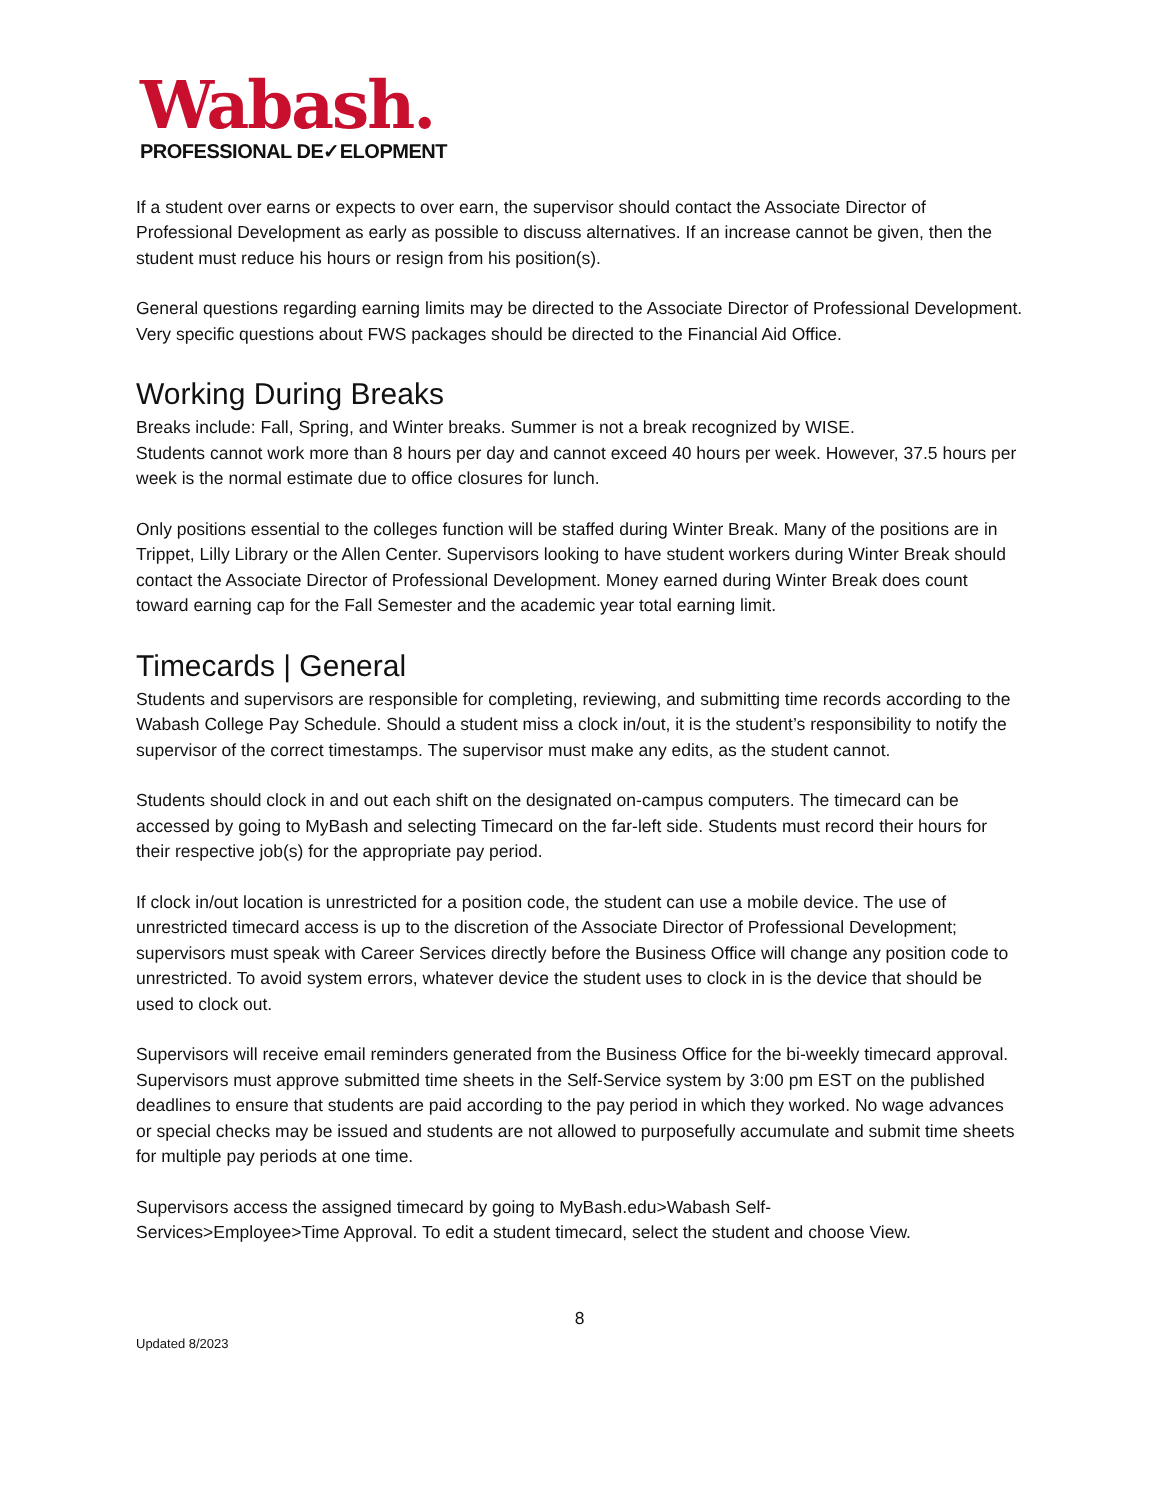Wabash.
PROFESSIONAL DE✓ELOPMENT
If a student over earns or expects to over earn, the supervisor should contact the Associate Director of Professional Development as early as possible to discuss alternatives. If an increase cannot be given, then the student must reduce his hours or resign from his position(s).
General questions regarding earning limits may be directed to the Associate Director of Professional Development. Very specific questions about FWS packages should be directed to the Financial Aid Office.
Working During Breaks
Breaks include: Fall, Spring, and Winter breaks. Summer is not a break recognized by WISE.
Students cannot work more than 8 hours per day and cannot exceed 40 hours per week. However, 37.5 hours per week is the normal estimate due to office closures for lunch.
Only positions essential to the colleges function will be staffed during Winter Break. Many of the positions are in Trippet, Lilly Library or the Allen Center. Supervisors looking to have student workers during Winter Break should contact the Associate Director of Professional Development. Money earned during Winter Break does count toward earning cap for the Fall Semester and the academic year total earning limit.
Timecards | General
Students and supervisors are responsible for completing, reviewing, and submitting time records according to the Wabash College Pay Schedule. Should a student miss a clock in/out, it is the student’s responsibility to notify the supervisor of the correct timestamps. The supervisor must make any edits, as the student cannot.
Students should clock in and out each shift on the designated on-campus computers. The timecard can be accessed by going to MyBash and selecting Timecard on the far-left side. Students must record their hours for their respective job(s) for the appropriate pay period.
If clock in/out location is unrestricted for a position code, the student can use a mobile device. The use of unrestricted timecard access is up to the discretion of the Associate Director of Professional Development; supervisors must speak with Career Services directly before the Business Office will change any position code to unrestricted. To avoid system errors, whatever device the student uses to clock in is the device that should be used to clock out.
Supervisors will receive email reminders generated from the Business Office for the bi-weekly timecard approval. Supervisors must approve submitted time sheets in the Self-Service system by 3:00 pm EST on the published deadlines to ensure that students are paid according to the pay period in which they worked. No wage advances or special checks may be issued and students are not allowed to purposefully accumulate and submit time sheets for multiple pay periods at one time.
Supervisors access the assigned timecard by going to MyBash.edu>Wabash Self-
Services>Employee>Time Approval. To edit a student timecard, select the student and choose View.
8
Updated 8/2023